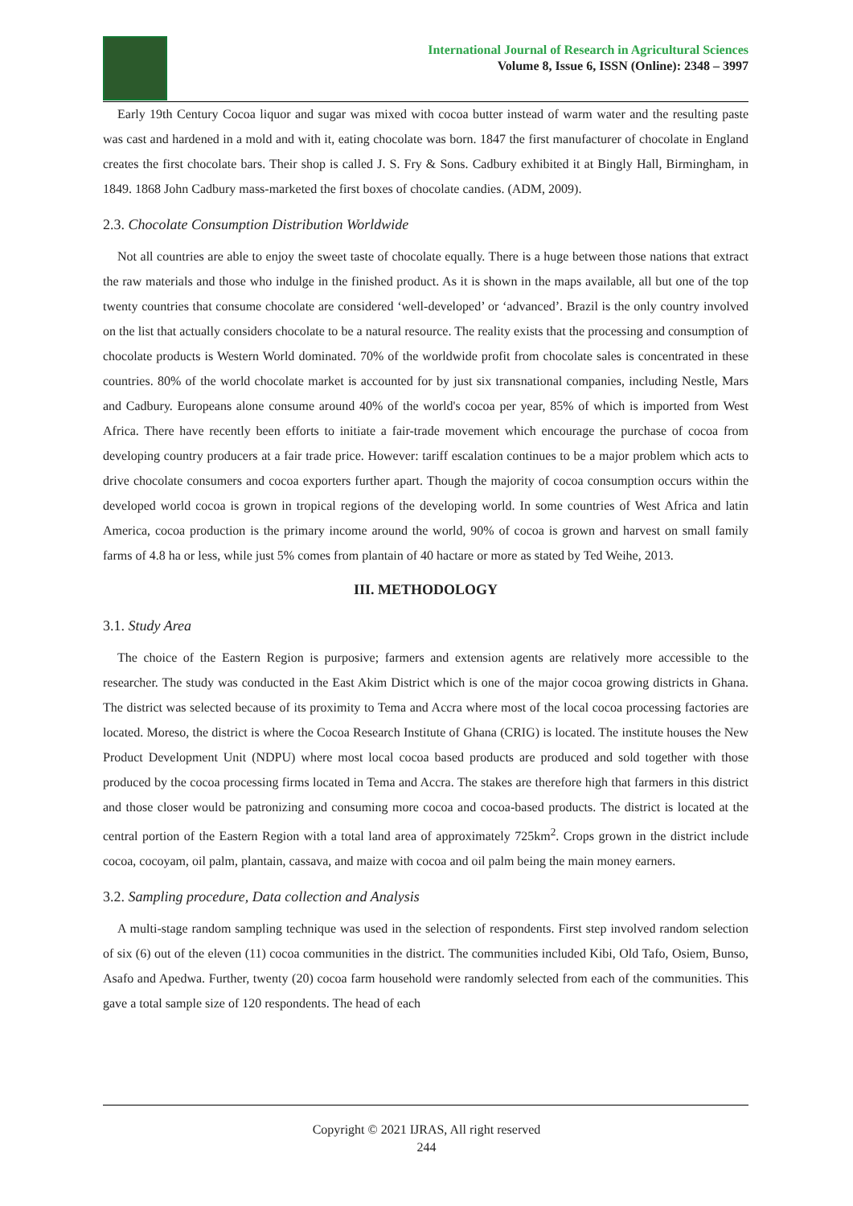International Journal of Research in Agricultural Sciences
Volume 8, Issue 6, ISSN (Online): 2348 – 3997
Early 19th Century Cocoa liquor and sugar was mixed with cocoa butter instead of warm water and the resulting paste was cast and hardened in a mold and with it, eating chocolate was born. 1847 the first manufacturer of chocolate in England creates the first chocolate bars. Their shop is called J. S. Fry & Sons. Cadbury exhibited it at Bingly Hall, Birmingham, in 1849. 1868 John Cadbury mass-marketed the first boxes of chocolate candies. (ADM, 2009).
2.3. Chocolate Consumption Distribution Worldwide
Not all countries are able to enjoy the sweet taste of chocolate equally. There is a huge between those nations that extract the raw materials and those who indulge in the finished product. As it is shown in the maps available, all but one of the top twenty countries that consume chocolate are considered ‘well-developed’ or ‘advanced’. Brazil is the only country involved on the list that actually considers chocolate to be a natural resource. The reality exists that the processing and consumption of chocolate products is Western World dominated. 70% of the worldwide profit from chocolate sales is concentrated in these countries. 80% of the world chocolate market is accounted for by just six transnational companies, including Nestle, Mars and Cadbury. Europeans alone consume around 40% of the world's cocoa per year, 85% of which is imported from West Africa. There have recently been efforts to initiate a fair-trade movement which encourage the purchase of cocoa from developing country producers at a fair trade price. However: tariff escalation continues to be a major problem which acts to drive chocolate consumers and cocoa exporters further apart. Though the majority of cocoa consumption occurs within the developed world cocoa is grown in tropical regions of the developing world. In some countries of West Africa and latin America, cocoa production is the primary income around the world, 90% of cocoa is grown and harvest on small family farms of 4.8 ha or less, while just 5% comes from plantain of 40 hactare or more as stated by Ted Weihe, 2013.
III. METHODOLOGY
3.1. Study Area
The choice of the Eastern Region is purposive; farmers and extension agents are relatively more accessible to the researcher. The study was conducted in the East Akim District which is one of the major cocoa growing districts in Ghana. The district was selected because of its proximity to Tema and Accra where most of the local cocoa processing factories are located. Moreso, the district is where the Cocoa Research Institute of Ghana (CRIG) is located. The institute houses the New Product Development Unit (NDPU) where most local cocoa based products are produced and sold together with those produced by the cocoa processing firms located in Tema and Accra. The stakes are therefore high that farmers in this district and those closer would be patronizing and consuming more cocoa and cocoa-based products. The district is located at the central portion of the Eastern Region with a total land area of approximately 725km<sup>2</sup>. Crops grown in the district include cocoa, cocoyam, oil palm, plantain, cassava, and maize with cocoa and oil palm being the main money earners.
3.2. Sampling procedure, Data collection and Analysis
A multi-stage random sampling technique was used in the selection of respondents. First step involved random selection of six (6) out of the eleven (11) cocoa communities in the district. The communities included Kibi, Old Tafo, Osiem, Bunso, Asafo and Apedwa. Further, twenty (20) cocoa farm household were randomly selected from each of the communities. This gave a total sample size of 120 respondents. The head of each
Copyright © 2021 IJRAS, All right reserved
244